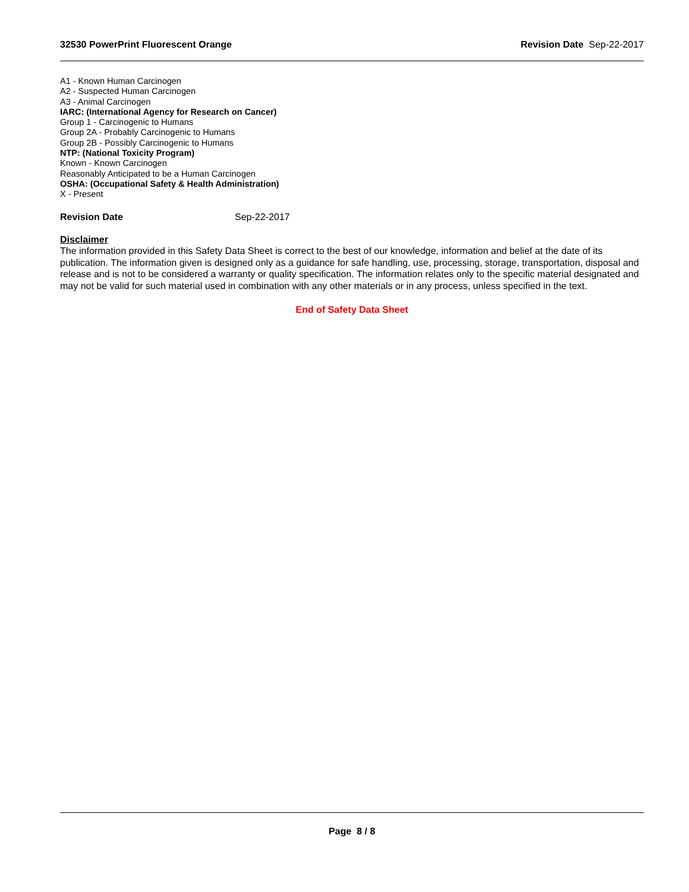32530 PowerPrint Fluorescent Orange Revision Date Sep-22-2017
A1 - Known Human Carcinogen
A2 - Suspected Human Carcinogen
A3 - Animal Carcinogen
IARC: (International Agency for Research on Cancer)
Group 1 - Carcinogenic to Humans
Group 2A - Probably Carcinogenic to Humans
Group 2B - Possibly Carcinogenic to Humans
NTP: (National Toxicity Program)
Known - Known Carcinogen
Reasonably Anticipated to be a Human Carcinogen
OSHA: (Occupational Safety & Health Administration)
X - Present
Revision Date Sep-22-2017
Disclaimer
The information provided in this Safety Data Sheet is correct to the best of our knowledge, information and belief at the date of its publication. The information given is designed only as a guidance for safe handling, use, processing, storage, transportation, disposal and release and is not to be considered a warranty or quality specification. The information relates only to the specific material designated and may not be valid for such material used in combination with any other materials or in any process, unless specified in the text.
End of Safety Data Sheet
Page 8 / 8